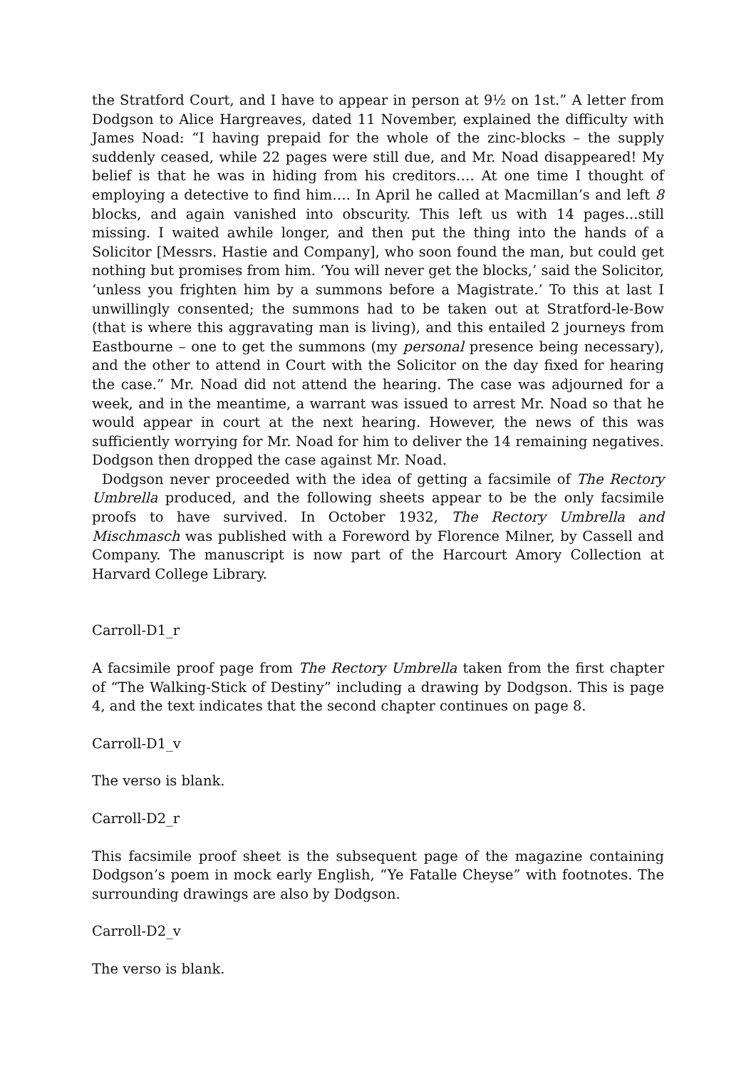the Stratford Court, and I have to appear in person at 9½ on 1st.” A letter from Dodgson to Alice Hargreaves, dated 11 November, explained the difficulty with James Noad: “I having prepaid for the whole of the zinc-blocks – the supply suddenly ceased, while 22 pages were still due, and Mr. Noad disappeared! My belief is that he was in hiding from his creditors…. At one time I thought of employing a detective to find him…. In April he called at Macmillan’s and left 8 blocks, and again vanished into obscurity. This left us with 14 pages...still missing. I waited awhile longer, and then put the thing into the hands of a Solicitor [Messrs. Hastie and Company], who soon found the man, but could get nothing but promises from him. ‘You will never get the blocks,’ said the Solicitor, ‘unless you frighten him by a summons before a Magistrate.’ To this at last I unwillingly consented; the summons had to be taken out at Stratford-le-Bow (that is where this aggravating man is living), and this entailed 2 journeys from Eastbourne – one to get the summons (my personal presence being necessary), and the other to attend in Court with the Solicitor on the day fixed for hearing the case.” Mr. Noad did not attend the hearing. The case was adjourned for a week, and in the meantime, a warrant was issued to arrest Mr. Noad so that he would appear in court at the next hearing. However, the news of this was sufficiently worrying for Mr. Noad for him to deliver the 14 remaining negatives. Dodgson then dropped the case against Mr. Noad.
Dodgson never proceeded with the idea of getting a facsimile of The Rectory Umbrella produced, and the following sheets appear to be the only facsimile proofs to have survived. In October 1932, The Rectory Umbrella and Mischmasch was published with a Foreword by Florence Milner, by Cassell and Company. The manuscript is now part of the Harcourt Amory Collection at Harvard College Library.
Carroll-D1_r
A facsimile proof page from The Rectory Umbrella taken from the first chapter of “The Walking-Stick of Destiny” including a drawing by Dodgson. This is page 4, and the text indicates that the second chapter continues on page 8.
Carroll-D1_v
The verso is blank.
Carroll-D2_r
This facsimile proof sheet is the subsequent page of the magazine containing Dodgson’s poem in mock early English, “Ye Fatalle Cheyse” with footnotes. The surrounding drawings are also by Dodgson.
Carroll-D2_v
The verso is blank.